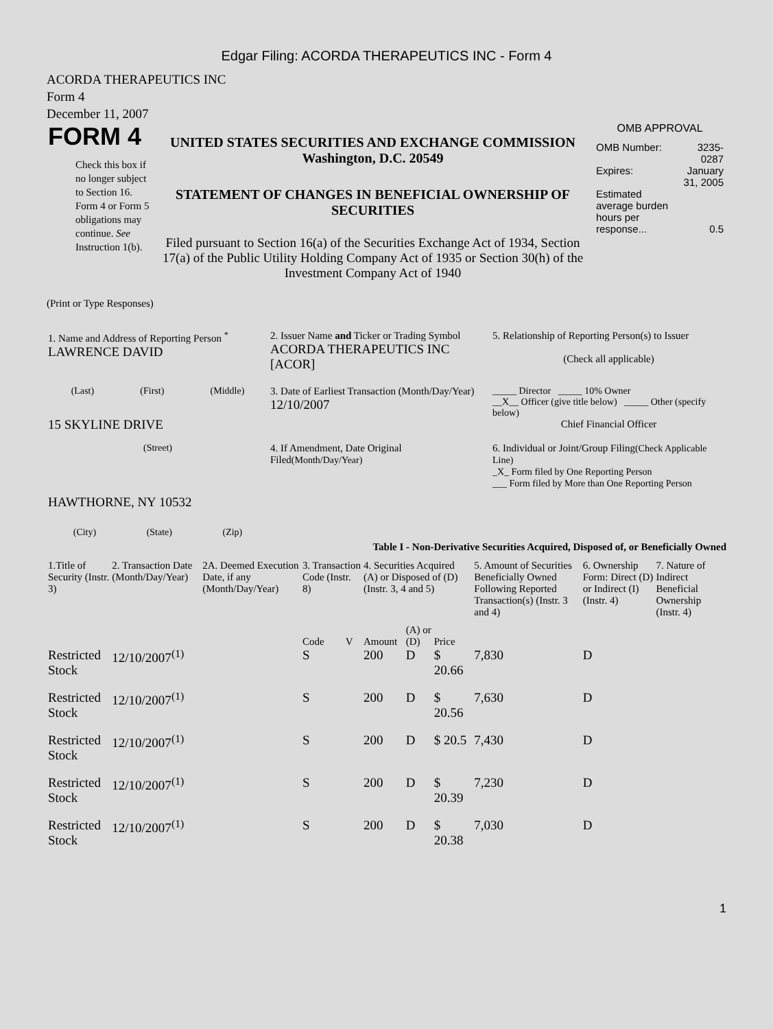Edgar Filing: ACORDA THERAPEUTICS INC - Form 4
ACORDA THERAPEUTICS INC
Form 4
December 11, 2007
| FORM 4 Check this box if no longer subject to Section 16. Form 4 or Form 5 obligations may continue. See Instruction 1(b). | UNITED STATES SECURITIES AND EXCHANGE COMMISSION Washington, D.C. 20549 STATEMENT OF CHANGES IN BENEFICIAL OWNERSHIP OF SECURITIES Filed pursuant to Section 16(a) of the Securities Exchange Act of 1934, Section 17(a) of the Public Utility Holding Company Act of 1935 or Section 30(h) of the Investment Company Act of 1940 | OMB APPROVAL / OMB Number: / 3235-0287 / / Expires: / January 31, 2005 / / Estimated average burden hours per response... / 0.5 / |
(Print or Type Responses)
| 1. Name and Address of Reporting Person <sup>*</sup> LAWRENCE DAVID | 2. Issuer Name and Ticker or Trading Symbol ACORDA THERAPEUTICS INC [ACOR] | 5. Relationship of Reporting Person(s) to Issuer (Check all applicable) |
| (Last) (First) (Middle) 15 SKYLINE DRIVE | 3. Date of Earliest Transaction (Month/Day/Year) 12/10/2007 | _____ Director _____ 10% Owner __X__ Officer (give title below) _____ Other (specify below) Chief Financial Officer |
| (Street) HAWTHORNE, NY 10532 (City) (State) (Zip) | 4. If Amendment, Date Original Filed (Month/Day/Year) | 6. Individual or Joint/Group Filing (Check Applicable Line) _X_ Form filed by One Reporting Person ___ Form filed by More than One Reporting Person |
Table I - Non-Derivative Securities Acquired, Disposed of, or Beneficially Owned
| 1.Title of Security (Instr. 3) | 2. Transaction Date (Month/Day/Year) | 2A. Deemed Execution Date, if any (Month/Day/Year) | 3. Transaction Code (Instr. 8) | | 4. Securities Acquired (A) or Disposed of (D) (Instr. 3, 4 and 5) | | | 5. Amount of Securities Beneficially Owned Following Reported Transaction(s) (Instr. 3 and 4) | 6. Ownership Form: Direct (D) or Indirect (I) (Instr. 4) | 7. Nature of Indirect Beneficial Ownership (Instr. 4) |
| --- | --- | --- | --- | --- | --- | --- | --- | --- | --- | --- |
| | | | Code | V | Amount | (A) or (D) | Price | | | |
| Restricted Stock | 12/10/2007<sup>(1)</sup> | | S | | 200 | D | $ 20.66 | 7,830 | D | |
| Restricted Stock | 12/10/2007<sup>(1)</sup> | | S | | 200 | D | $ 20.56 | 7,630 | D | |
| Restricted Stock | 12/10/2007<sup>(1)</sup> | | S | | 200 | D | $ 20.5 | 7,430 | D | |
| Restricted Stock | 12/10/2007<sup>(1)</sup> | | S | | 200 | D | $ 20.39 | 7,230 | D | |
| Restricted Stock | 12/10/2007<sup>(1)</sup> | | S | | 200 | D | $ 20.38 | 7,030 | D | |
1